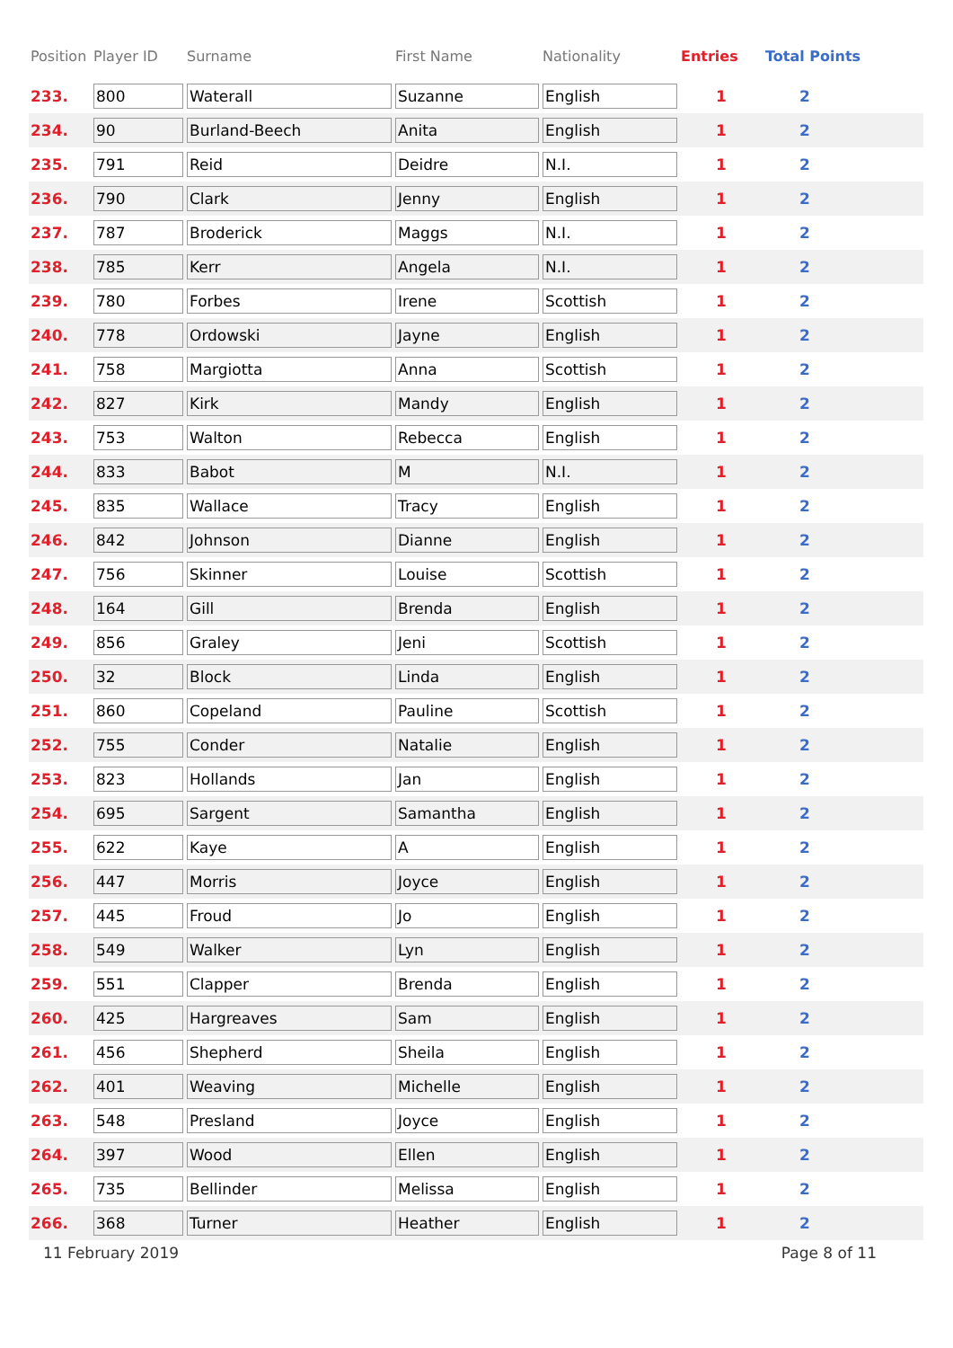| Position | Player ID | Surname | First Name | Nationality | Entries | Total Points |
| --- | --- | --- | --- | --- | --- | --- |
| 233. | 800 | Waterall | Suzanne | English | 1 | 2 |
| 234. | 90 | Burland-Beech | Anita | English | 1 | 2 |
| 235. | 791 | Reid | Deidre | N.I. | 1 | 2 |
| 236. | 790 | Clark | Jenny | English | 1 | 2 |
| 237. | 787 | Broderick | Maggs | N.I. | 1 | 2 |
| 238. | 785 | Kerr | Angela | N.I. | 1 | 2 |
| 239. | 780 | Forbes | Irene | Scottish | 1 | 2 |
| 240. | 778 | Ordowski | Jayne | English | 1 | 2 |
| 241. | 758 | Margiotta | Anna | Scottish | 1 | 2 |
| 242. | 827 | Kirk | Mandy | English | 1 | 2 |
| 243. | 753 | Walton | Rebecca | English | 1 | 2 |
| 244. | 833 | Babot | M | N.I. | 1 | 2 |
| 245. | 835 | Wallace | Tracy | English | 1 | 2 |
| 246. | 842 | Johnson | Dianne | English | 1 | 2 |
| 247. | 756 | Skinner | Louise | Scottish | 1 | 2 |
| 248. | 164 | Gill | Brenda | English | 1 | 2 |
| 249. | 856 | Graley | Jeni | Scottish | 1 | 2 |
| 250. | 32 | Block | Linda | English | 1 | 2 |
| 251. | 860 | Copeland | Pauline | Scottish | 1 | 2 |
| 252. | 755 | Conder | Natalie | English | 1 | 2 |
| 253. | 823 | Hollands | Jan | English | 1 | 2 |
| 254. | 695 | Sargent | Samantha | English | 1 | 2 |
| 255. | 622 | Kaye | A | English | 1 | 2 |
| 256. | 447 | Morris | Joyce | English | 1 | 2 |
| 257. | 445 | Froud | Jo | English | 1 | 2 |
| 258. | 549 | Walker | Lyn | English | 1 | 2 |
| 259. | 551 | Clapper | Brenda | English | 1 | 2 |
| 260. | 425 | Hargreaves | Sam | English | 1 | 2 |
| 261. | 456 | Shepherd | Sheila | English | 1 | 2 |
| 262. | 401 | Weaving | Michelle | English | 1 | 2 |
| 263. | 548 | Presland | Joyce | English | 1 | 2 |
| 264. | 397 | Wood | Ellen | English | 1 | 2 |
| 265. | 735 | Bellinder | Melissa | English | 1 | 2 |
| 266. | 368 | Turner | Heather | English | 1 | 2 |
11 February 2019 Page 8 of 11